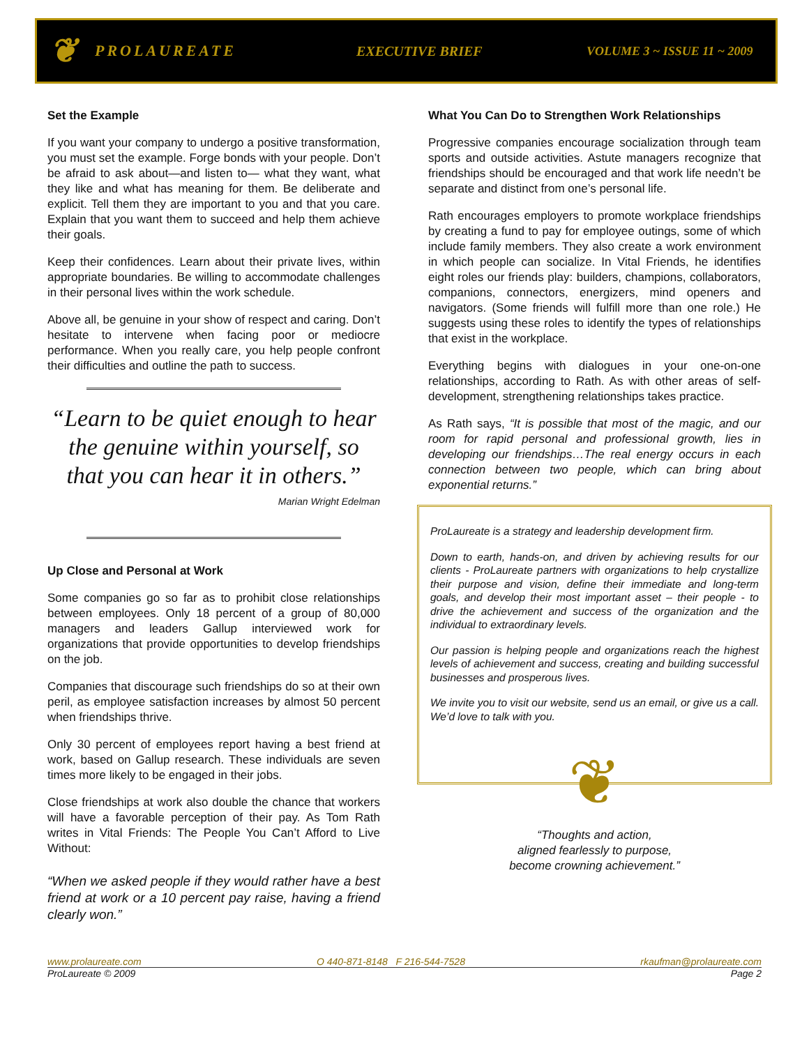❦
PROLAUREATE EXECUTIVE BRIEF VOLUME 3 ~ ISSUE 11 ~ 2009
Set the Example
If you want your company to undergo a positive transformation, you must set the example. Forge bonds with your people. Don’t be afraid to ask about—and listen to— what they want, what they like and what has meaning for them. Be deliberate and explicit. Tell them they are important to you and that you care. Explain that you want them to succeed and help them achieve their goals.
Keep their confidences. Learn about their private lives, within appropriate boundaries. Be willing to accommodate challenges in their personal lives within the work schedule.
Above all, be genuine in your show of respect and caring. Don’t hesitate to intervene when facing poor or mediocre performance. When you really care, you help people confront their difficulties and outline the path to success.
“Learn to be quiet enough to hear the genuine within yourself, so that you can hear it in others.”
Marian Wright Edelman
Up Close and Personal at Work
Some companies go so far as to prohibit close relationships between employees. Only 18 percent of a group of 80,000 managers and leaders Gallup interviewed work for organizations that provide opportunities to develop friendships on the job.
Companies that discourage such friendships do so at their own peril, as employee satisfaction increases by almost 50 percent when friendships thrive.
Only 30 percent of employees report having a best friend at work, based on Gallup research. These individuals are seven times more likely to be engaged in their jobs.
Close friendships at work also double the chance that workers will have a favorable perception of their pay. As Tom Rath writes in Vital Friends: The People You Can’t Afford to Live Without:
“When we asked people if they would rather have a best friend at work or a 10 percent pay raise, having a friend clearly won.”
What You Can Do to Strengthen Work Relationships
Progressive companies encourage socialization through team sports and outside activities. Astute managers recognize that friendships should be encouraged and that work life needn’t be separate and distinct from one’s personal life.
Rath encourages employers to promote workplace friendships by creating a fund to pay for employee outings, some of which include family members. They also create a work environment in which people can socialize. In Vital Friends, he identifies eight roles our friends play: builders, champions, collaborators, companions, connectors, energizers, mind openers and navigators. (Some friends will fulfill more than one role.) He suggests using these roles to identify the types of relationships that exist in the workplace.
Everything begins with dialogues in your one-on-one relationships, according to Rath. As with other areas of self-development, strengthening relationships takes practice.
As Rath says, “It is possible that most of the magic, and our room for rapid personal and professional growth, lies in developing our friendships…The real energy occurs in each connection between two people, which can bring about exponential returns.”
ProLaureate is a strategy and leadership development firm.
Down to earth, hands-on, and driven by achieving results for our clients - ProLaureate partners with organizations to help crystallize their purpose and vision, define their immediate and long-term goals, and develop their most important asset – their people - to drive the achievement and success of the organization and the individual to extraordinary levels.
Our passion is helping people and organizations reach the highest levels of achievement and success, creating and building successful businesses and prosperous lives.
We invite you to visit our website, send us an email, or give us a call. We’d love to talk with you.
❦
“Thoughts and action,
aligned fearlessly to purpose,
become crowning achievement.”
www.prolaureate.com O 440-871-8148 F 216-544-7528 rkaufman@prolaureate.com
ProLaureate © 2009 Page 2